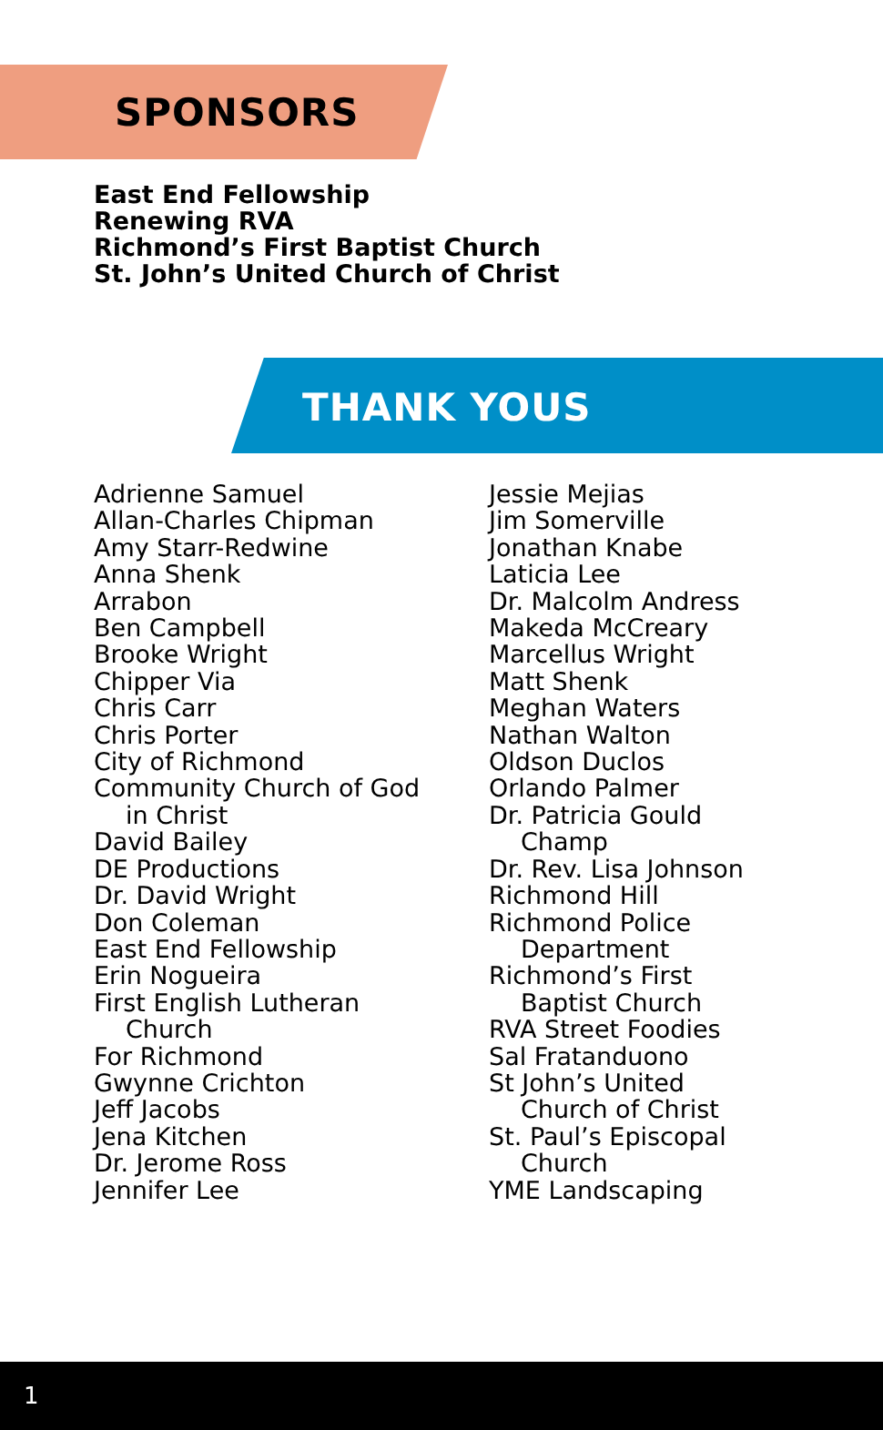SPONSORS
East End Fellowship
Renewing RVA
Richmond’s First Baptist Church
St. John’s United Church of Christ
THANK YOUS
Adrienne Samuel
Allan-Charles Chipman
Amy Starr-Redwine
Anna Shenk
Arrabon
Ben Campbell
Brooke Wright
Chipper Via
Chris Carr
Chris Porter
City of Richmond
Community Church of God
in Christ
David Bailey
DE Productions
Dr. David Wright
Don Coleman
East End Fellowship
Erin Nogueira
First English Lutheran
Church
For Richmond
Gwynne Crichton
Jeff Jacobs
Jena Kitchen
Dr. Jerome Ross
Jennifer Lee
Jessie Mejias
Jim Somerville
Jonathan Knabe
Laticia Lee
Dr. Malcolm Andress
Makeda McCreary
Marcellus Wright
Matt Shenk
Meghan Waters
Nathan Walton
Oldson Duclos
Orlando Palmer
Dr. Patricia Gould
Champ
Dr. Rev. Lisa Johnson
Richmond Hill
Richmond Police
Department
Richmond’s First
Baptist Church
RVA Street Foodies
Sal Fratanduono
St John’s United
Church of Christ
St. Paul’s Episcopal
Church
YME Landscaping
1